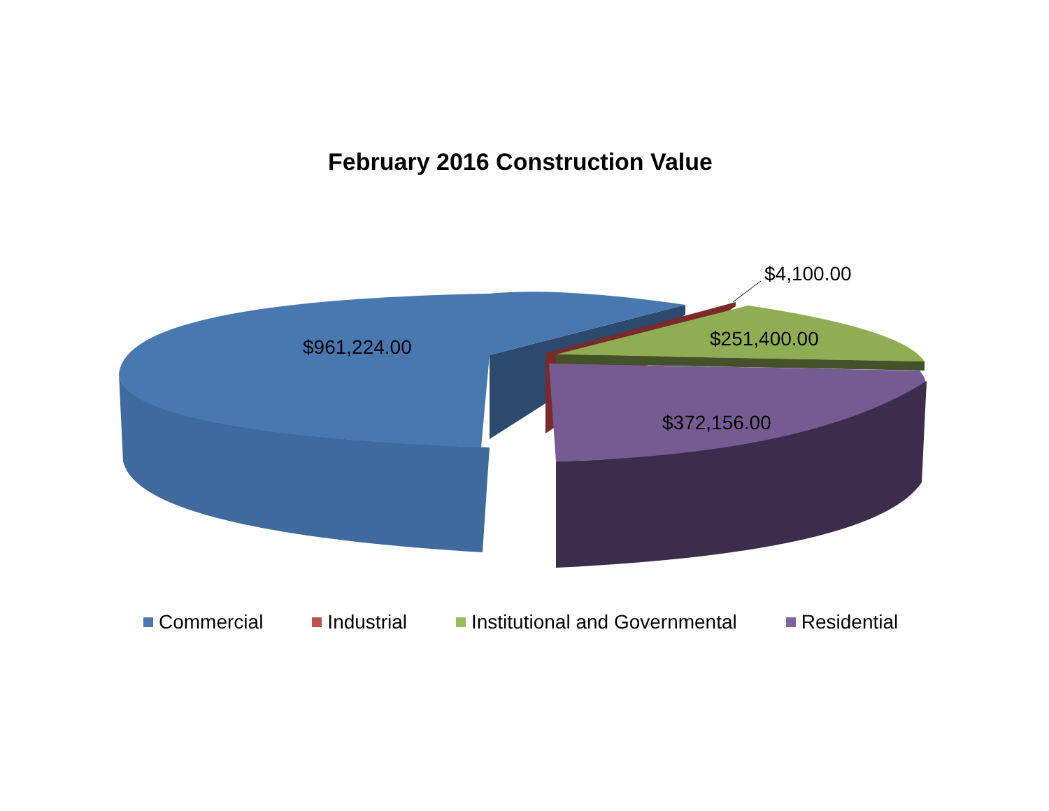February 2016 Construction Value
$961,224.00
$4,100.00
$251,400.00
$372,156.00
Commercial Industrial Institutional and Governmental Residential